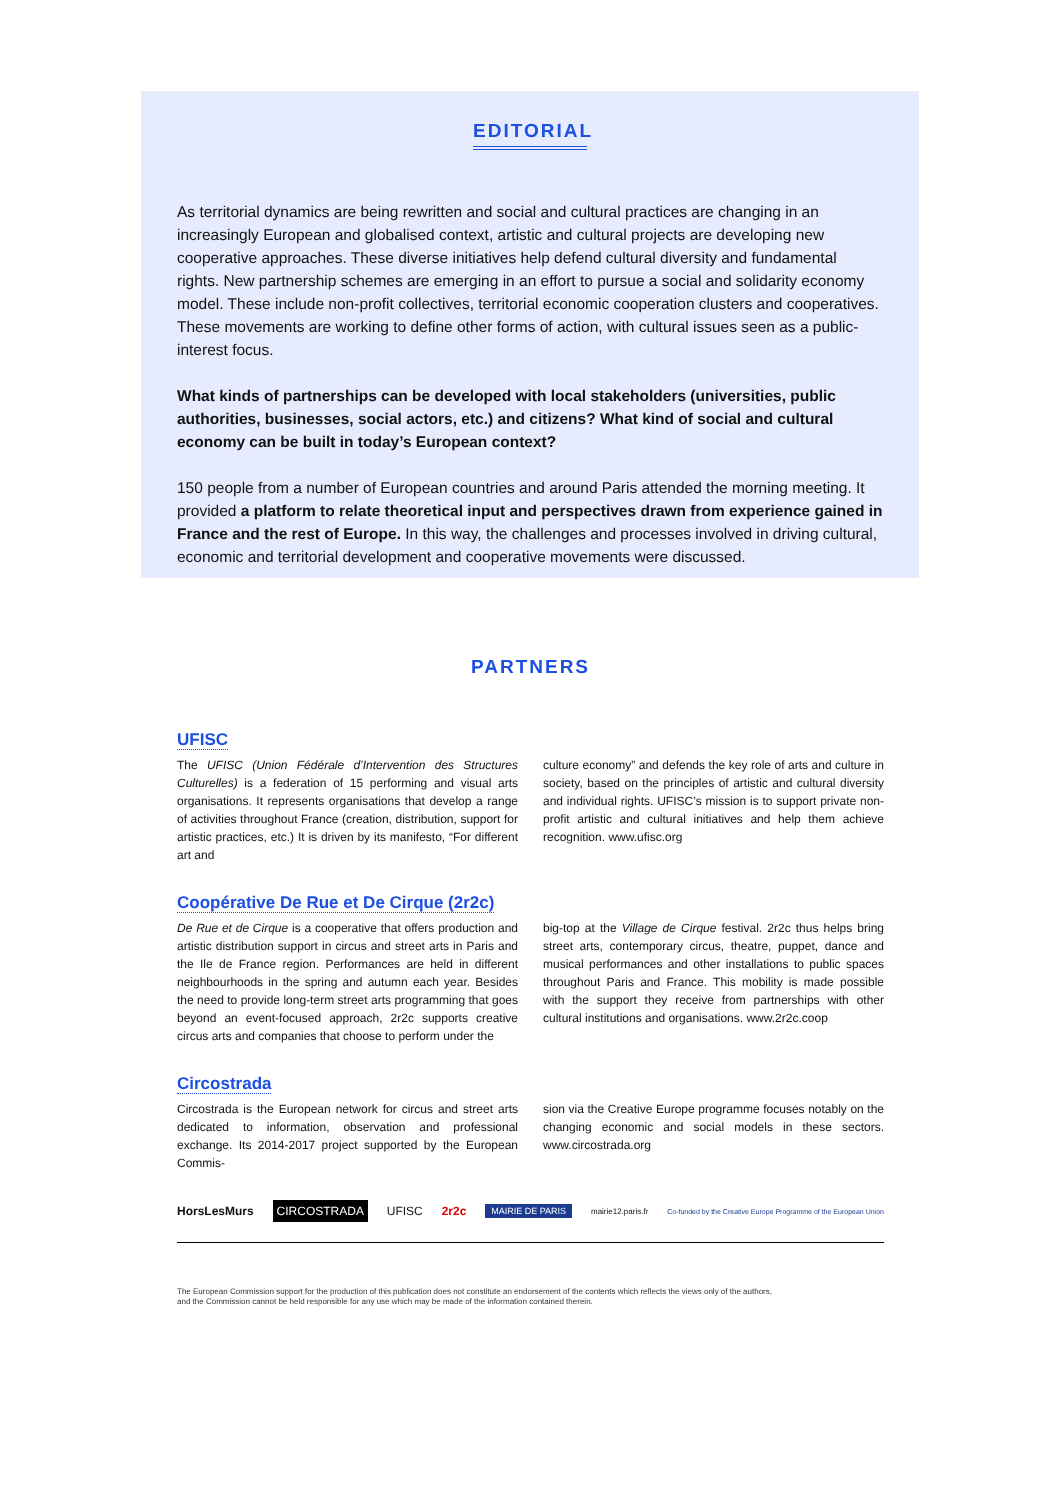EDITORIAL
As territorial dynamics are being rewritten and social and cultural practices are changing in an increasingly European and globalised context, artistic and cultural projects are developing new cooperative approaches. These diverse initiatives help defend cultural diversity and fundamental rights. New partnership schemes are emerging in an effort to pursue a social and solidarity economy model. These include non-profit collectives, territorial economic cooperation clusters and cooperatives. These movements are working to define other forms of action, with cultural issues seen as a public-interest focus.
What kinds of partnerships can be developed with local stakeholders (universities, public authorities, businesses, social actors, etc.) and citizens? What kind of social and cultural economy can be built in today’s European context?
150 people from a number of European countries and around Paris attended the morning meeting. It provided a platform to relate theoretical input and perspectives drawn from experience gained in France and the rest of Europe. In this way, the challenges and processes involved in driving cultural, economic and territorial development and cooperative movements were discussed.
PARTNERS
UFISC
The UFISC (Union Fédérale d’Intervention des Structures Culturelles) is a federation of 15 performing and visual arts organisations. It represents organisations that develop a range of activities throughout France (creation, distribution, support for artistic practices, etc.) It is driven by its manifesto, “For different art and
culture economy” and defends the key role of arts and culture in society, based on the principles of artistic and cultural diversity and individual rights. UFISC’s mission is to support private non-profit artistic and cultural initiatives and help them achieve recognition. www.ufisc.org
Coopérative De Rue et De Cirque (2r2c)
De Rue et de Cirque is a cooperative that offers production and artistic distribution support in circus and street arts in Paris and the Ile de France region. Performances are held in different neighbourhoods in the spring and autumn each year. Besides the need to provide long-term street arts programming that goes beyond an event-focused approach, 2r2c supports creative circus arts and companies that choose to perform under the
big-top at the Village de Cirque festival. 2r2c thus helps bring street arts, contemporary circus, theatre, puppet, dance and musical performances and other installations to public spaces throughout Paris and France. This mobility is made possible with the support they receive from partnerships with other cultural institutions and organisations. www.2r2c.coop
Circostrada
Circostrada is the European network for circus and street arts dedicated to information, observation and professional exchange. Its 2014-2017 project supported by the European Commis-
sion via the Creative Europe programme focuses notably on the changing economic and social models in these sectors. www.circostrada.org
HorsLesMurs CIRCOSTRADA UFISC 2r2c MAIRIE DE PARIS mairie12.paris.fr Co-funded by the Creative Europe Programme of the European Union
The European Commission support for the production of this publication does not constitute an endorsement of the contents which reflects the views only of the authors,
and the Commission cannot be held responsible for any use which may be made of the information contained therein.